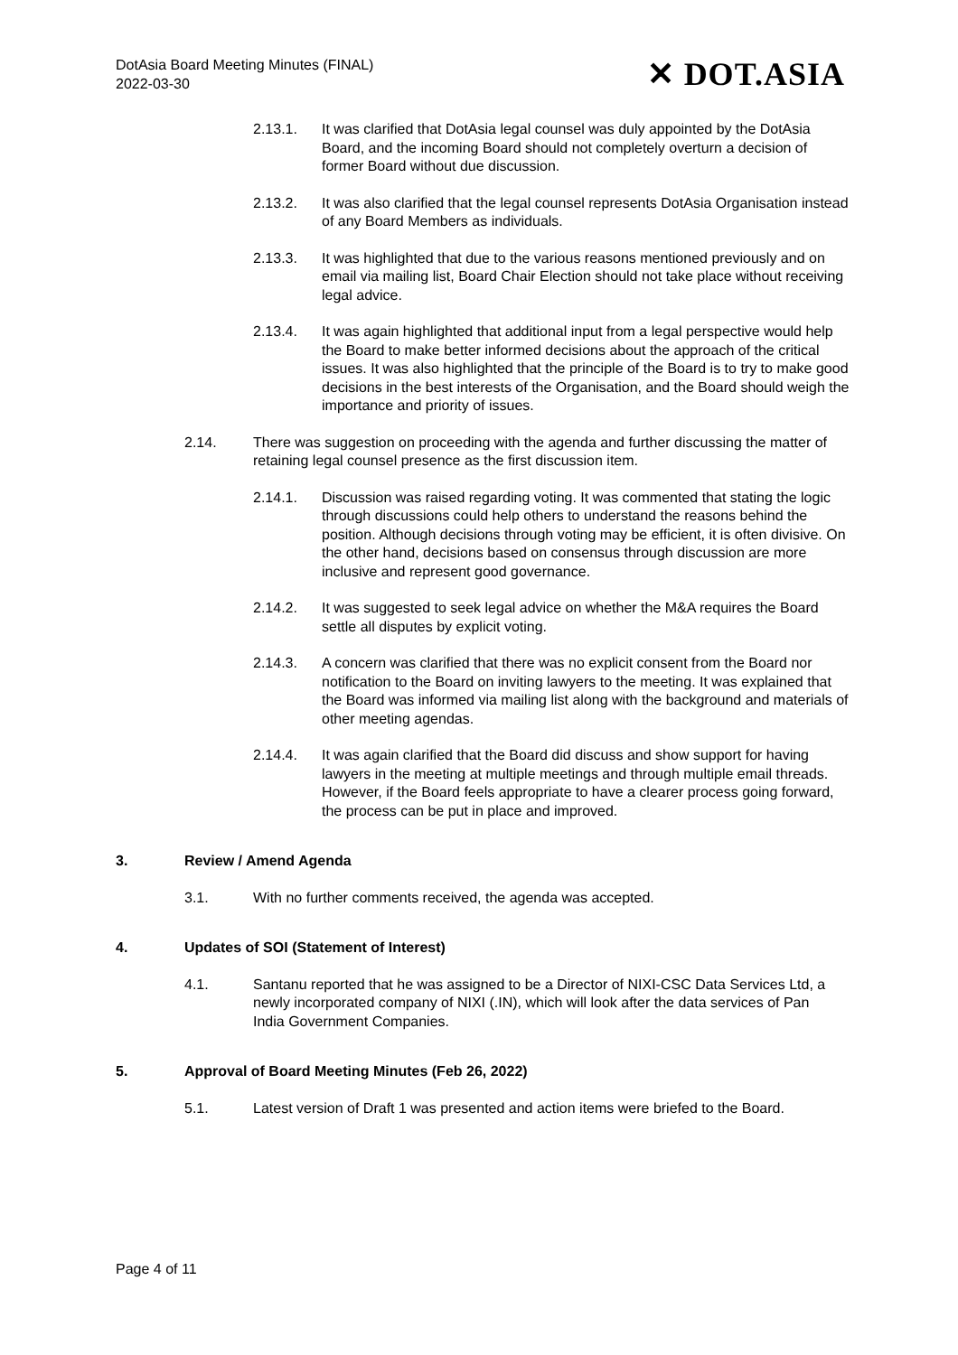DotAsia Board Meeting Minutes (FINAL)
2022-03-30
✕ DOT.ASIA
2.13.1. It was clarified that DotAsia legal counsel was duly appointed by the DotAsia Board, and the incoming Board should not completely overturn a decision of former Board without due discussion.
2.13.2. It was also clarified that the legal counsel represents DotAsia Organisation instead of any Board Members as individuals.
2.13.3. It was highlighted that due to the various reasons mentioned previously and on email via mailing list, Board Chair Election should not take place without receiving legal advice.
2.13.4. It was again highlighted that additional input from a legal perspective would help the Board to make better informed decisions about the approach of the critical issues. It was also highlighted that the principle of the Board is to try to make good decisions in the best interests of the Organisation, and the Board should weigh the importance and priority of issues.
2.14. There was suggestion on proceeding with the agenda and further discussing the matter of retaining legal counsel presence as the first discussion item.
2.14.1. Discussion was raised regarding voting. It was commented that stating the logic through discussions could help others to understand the reasons behind the position. Although decisions through voting may be efficient, it is often divisive. On the other hand, decisions based on consensus through discussion are more inclusive and represent good governance.
2.14.2. It was suggested to seek legal advice on whether the M&A requires the Board settle all disputes by explicit voting.
2.14.3. A concern was clarified that there was no explicit consent from the Board nor notification to the Board on inviting lawyers to the meeting. It was explained that the Board was informed via mailing list along with the background and materials of other meeting agendas.
2.14.4. It was again clarified that the Board did discuss and show support for having lawyers in the meeting at multiple meetings and through multiple email threads. However, if the Board feels appropriate to have a clearer process going forward, the process can be put in place and improved.
3. Review / Amend Agenda
3.1. With no further comments received, the agenda was accepted.
4. Updates of SOI (Statement of Interest)
4.1. Santanu reported that he was assigned to be a Director of NIXI-CSC Data Services Ltd, a newly incorporated company of NIXI (.IN), which will look after the data services of Pan India Government Companies.
5. Approval of Board Meeting Minutes (Feb 26, 2022)
5.1. Latest version of Draft 1 was presented and action items were briefed to the Board.
Page 4 of 11